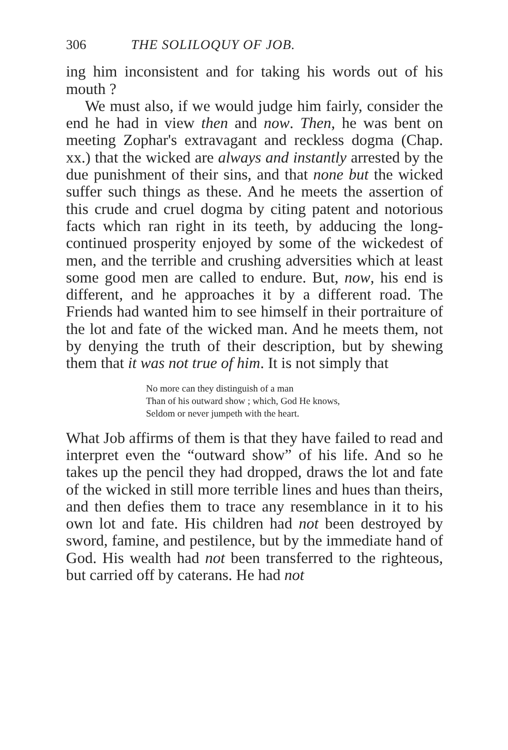306 THE SOLILOQUY OF JOB.
ing him inconsistent and for taking his words out of his mouth ?
We must also, if we would judge him fairly, consider the end he had in view then and now. Then, he was bent on meeting Zophar's extravagant and reckless dogma (Chap. xx.) that the wicked are always and instantly arrested by the due punishment of their sins, and that none but the wicked suffer such things as these. And he meets the assertion of this crude and cruel dogma by citing patent and notorious facts which ran right in its teeth, by adducing the long-continued prosperity enjoyed by some of the wickedest of men, and the terrible and crushing adversities which at least some good men are called to endure. But, now, his end is different, and he approaches it by a different road. The Friends had wanted him to see himself in their portraiture of the lot and fate of the wicked man. And he meets them, not by denying the truth of their description, but by shewing them that it was not true of him. It is not simply that
No more can they distinguish of a man
Than of his outward show ; which, God He knows,
Seldom or never jumpeth with the heart.
What Job affirms of them is that they have failed to read and interpret even the “outward show” of his life. And so he takes up the pencil they had dropped, draws the lot and fate of the wicked in still more terrible lines and hues than theirs, and then defies them to trace any resemblance in it to his own lot and fate. His children had not been destroyed by sword, famine, and pestilence, but by the immediate hand of God. His wealth had not been transferred to the righteous, but carried off by caterans. He had not